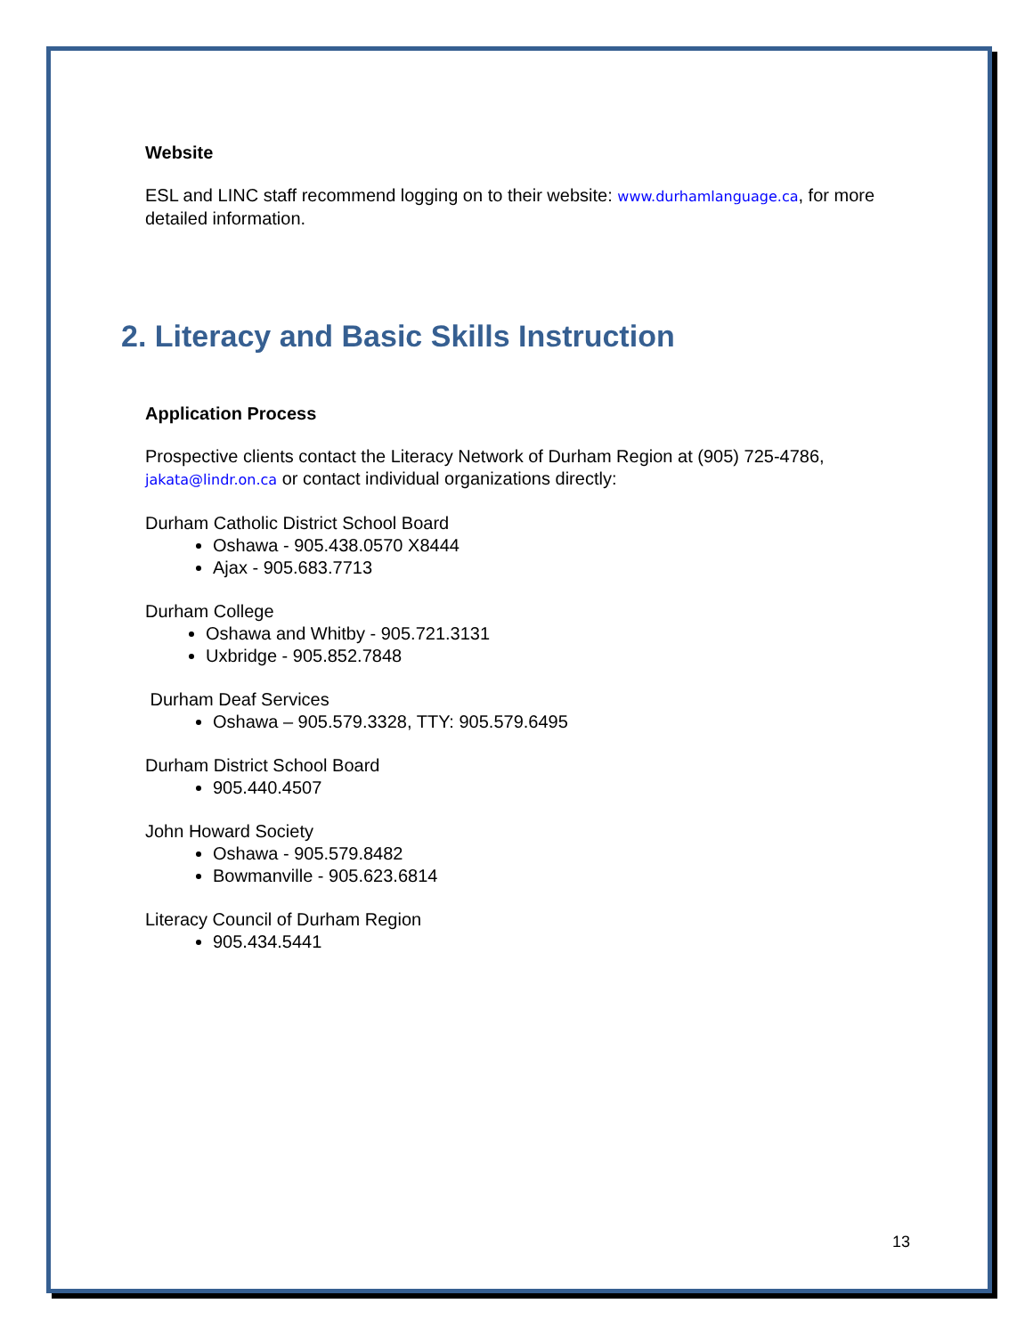Website
ESL and LINC staff recommend logging on to their website: www.durhamlanguage.ca, for more detailed information.
2. Literacy and Basic Skills Instruction
Application Process
Prospective clients contact the Literacy Network of Durham Region at (905) 725-4786, jakata@lindr.on.ca or contact individual organizations directly:
Durham Catholic District School Board
Oshawa - 905.438.0570 X8444
Ajax - 905.683.7713
Durham College
Oshawa and Whitby - 905.721.3131
Uxbridge - 905.852.7848
Durham Deaf Services
Oshawa – 905.579.3328, TTY: 905.579.6495
Durham District School Board
905.440.4507
John Howard Society
Oshawa - 905.579.8482
Bowmanville - 905.623.6814
Literacy Council of Durham Region
905.434.5441
13